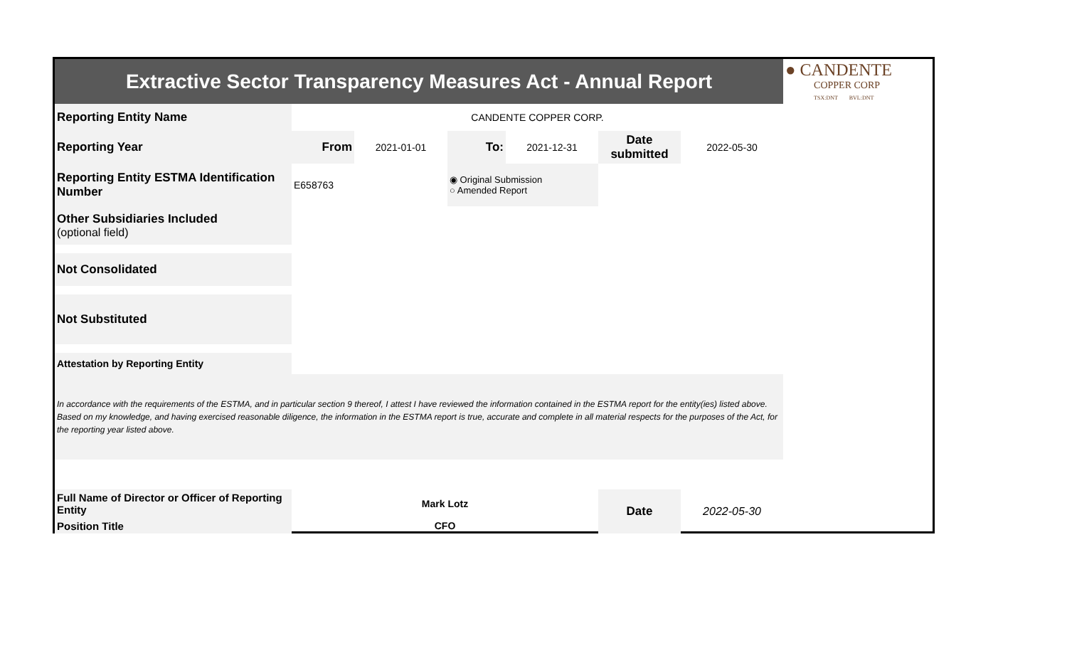| Extractive Sector Transparency Measures Act - Annual Report | | | | | | | ● CANDENTE COPPER CORP TSX:DNT BVL:DNT |
| Reporting Entity Name | CANDENTE COPPER CORP. | | | | | | |
| Reporting Year | From | 2021-01-01 | To: | 2021-12-31 | Date submitted | 2022-05-30 | |
| Reporting Entity ESTMA Identification Number | E658763 | | ◉ Original Submission ○ Amended Report | | | | |
| Other Subsidiaries Included (optional field) | | | | | | | |
| Not Consolidated | | | | | | | |
| Not Substituted | | | | | | | |
| Attestation by Reporting Entity | | | | | | | |
| In accordance with the requirements of the ESTMA, and in particular section 9 thereof, I attest I have reviewed the information contained in the ESTMA report for the entity(ies) listed above. Based on my knowledge, and having exercised reasonable diligence, the information in the ESTMA report is true, accurate and complete in all material respects for the purposes of the Act, for the reporting year listed above. | | | | | | | |
| Full Name of Director or Officer of Reporting Entity | Mark Lotz | | | | Date | 2022-05-30 | |
| Position Title | CFO | | | | | | |